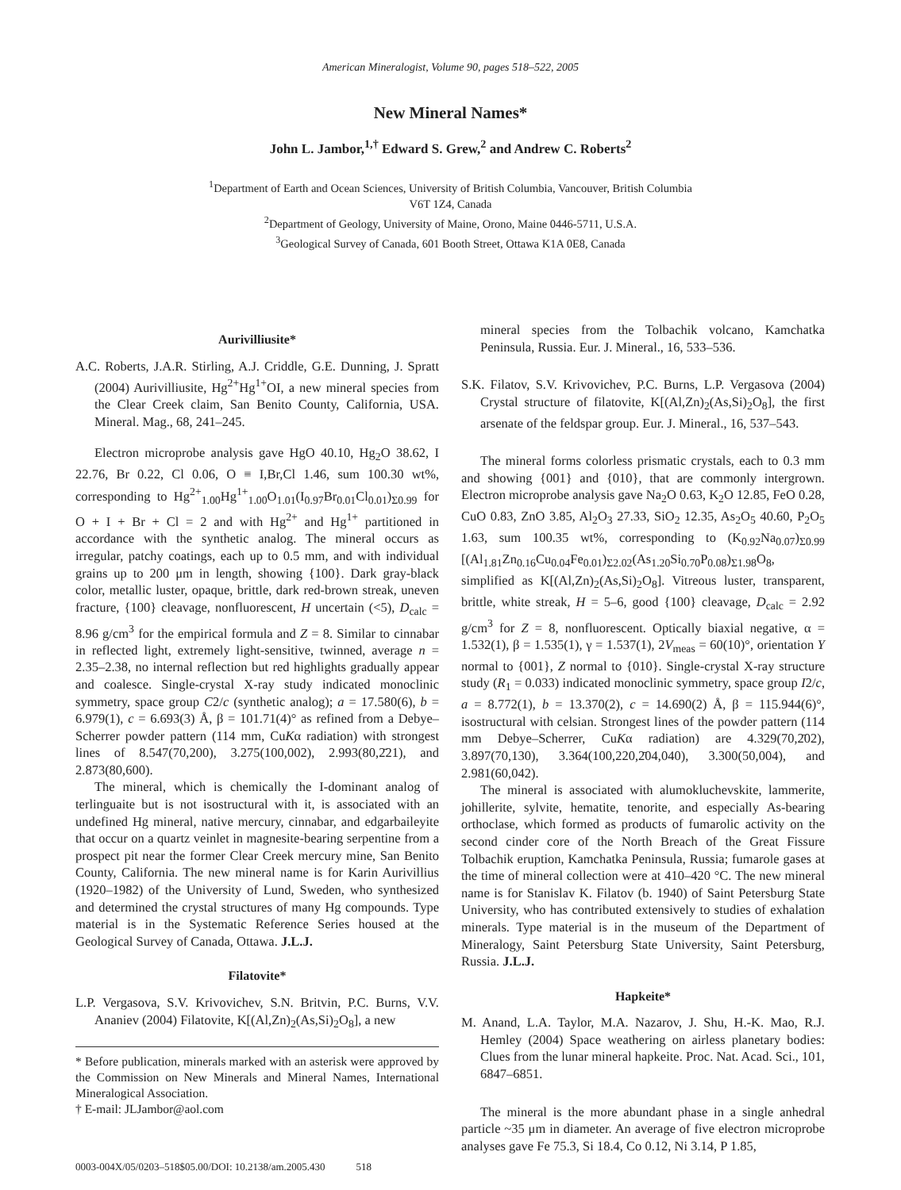American Mineralogist, Volume 90, pages 518–522, 2005
New Mineral Names*
John L. Jambor,<sup>1,†</sup> Edward S. Grew,<sup>2</sup> and Andrew C. Roberts<sup>2</sup>
<sup>1</sup> Department of Earth and Ocean Sciences, University of British Columbia, Vancouver, British Columbia
V6T 1Z4, Canada
<sup>2</sup> Department of Geology, University of Maine, Orono, Maine 0446-5711, U.S.A.
<sup>3</sup> Geological Survey of Canada, 601 Booth Street, Ottawa K1A 0E8, Canada
Aurivilliusite*
A.C. Roberts, J.A.R. Stirling, A.J. Criddle, G.E. Dunning, J. Spratt (2004) Aurivilliusite, Hg<sup>2+</sup>Hg<sup>1+</sup>OI, a new mineral species from the Clear Creek claim, San Benito County, California, USA. Mineral. Mag., 68, 241–245.
Electron microprobe analysis gave HgO 40.10, Hg<sub>2</sub>O 38.62, I 22.76, Br 0.22, Cl 0.06, O ≡ I,Br,Cl 1.46, sum 100.30 wt%, corresponding to Hg<sup>2+</sup><sub>1.00</sub>Hg<sup>1+</sup><sub>1.00</sub>O<sub>1.01</sub>(I<sub>0.97</sub>Br<sub>0.01</sub>Cl<sub>0.01</sub>)<sub>Σ0.99</sub> for O + I + Br + Cl = 2 and with Hg<sup>2+</sup> and Hg<sup>1+</sup> partitioned in accordance with the synthetic analog. The mineral occurs as irregular, patchy coatings, each up to 0.5 mm, and with individual grains up to 200 μm in length, showing {100}. Dark gray-black color, metallic luster, opaque, brittle, dark red-brown streak, uneven fracture, {100} cleavage, nonfluorescent, H uncertain (<5), D<sub>calc</sub> = 8.96 g/cm<sup>3</sup> for the empirical formula and Z = 8. Similar to cinnabar in reflected light, extremely light-sensitive, twinned, average n = 2.35–2.38, no internal reflection but red highlights gradually appear and coalesce. Single-crystal X-ray study indicated monoclinic symmetry, space group C2/c (synthetic analog); a = 17.580(6), b = 6.979(1), c = 6.693(3) Å, β = 101.71(4)° as refined from a Debye–Scherrer powder pattern (114 mm, CuKα radiation) with strongest lines of 8.547(70,200), 3.275(100,002), 2.993(80,2̄21), and 2.873(80,600).
The mineral, which is chemically the I-dominant analog of terlinguaite but is not isostructural with it, is associated with an undefined Hg mineral, native mercury, cinnabar, and edgarbaileyite that occur on a quartz veinlet in magnesite-bearing serpentine from a prospect pit near the former Clear Creek mercury mine, San Benito County, California. The new mineral name is for Karin Aurivillius (1920–1982) of the University of Lund, Sweden, who synthesized and determined the crystal structures of many Hg compounds. Type material is in the Systematic Reference Series housed at the Geological Survey of Canada, Ottawa. J.L.J.
Filatovite*
L.P. Vergasova, S.V. Krivovichev, S.N. Britvin, P.C. Burns, V.V. Ananiev (2004) Filatovite, K[(Al,Zn)<sub>2</sub>(As,Si)<sub>2</sub>O<sub>8</sub>], a new
* Before publication, minerals marked with an asterisk were approved by the Commission on New Minerals and Mineral Names, International Mineralogical Association.
† E-mail: JLJambor@aol.com
0003-004X/05/0203–518$05.00/DOI: 10.2138/am.2005.430 518
mineral species from the Tolbachik volcano, Kamchatka Peninsula, Russia. Eur. J. Mineral., 16, 533–536.
S.K. Filatov, S.V. Krivovichev, P.C. Burns, L.P. Vergasova (2004) Crystal structure of filatovite, K[(Al,Zn)<sub>2</sub>(As,Si)<sub>2</sub>O<sub>8</sub>], the first arsenate of the feldspar group. Eur. J. Mineral., 16, 537–543.
The mineral forms colorless prismatic crystals, each to 0.3 mm and showing {001} and {010}, that are commonly intergrown. Electron microprobe analysis gave Na<sub>2</sub>O 0.63, K<sub>2</sub>O 12.85, FeO 0.28, CuO 0.83, ZnO 3.85, Al<sub>2</sub>O<sub>3</sub> 27.33, SiO<sub>2</sub> 12.35, As<sub>2</sub>O<sub>5</sub> 40.60, P<sub>2</sub>O<sub>5</sub> 1.63, sum 100.35 wt%, corresponding to (K<sub>0.92</sub>Na<sub>0.07</sub>)<sub>Σ0.99</sub> [(Al<sub>1.81</sub>Zn<sub>0.16</sub>Cu<sub>0.04</sub>Fe<sub>0.01</sub>)<sub>Σ2.02</sub>(As<sub>1.20</sub>Si<sub>0.70</sub>P<sub>0.08</sub>)<sub>Σ1.98</sub>O<sub>8</sub>, simplified as K[(Al,Zn)<sub>2</sub>(As,Si)<sub>2</sub>O<sub>8</sub>]. Vitreous luster, transparent, brittle, white streak, H = 5–6, good {100} cleavage, D<sub>calc</sub> = 2.92 g/cm<sup>3</sup> for Z = 8, nonfluorescent. Optically biaxial negative, α = 1.532(1), β = 1.535(1), γ = 1.537(1), 2V<sub>meas</sub> = 60(10)°, orientation Y normal to {001}, Z normal to {010}. Single-crystal X-ray structure study (R<sub>1</sub> = 0.033) indicated monoclinic symmetry, space group I2/c, a = 8.772(1), b = 13.370(2), c = 14.690(2) Å, β = 115.944(6)°, isostructural with celsian. Strongest lines of the powder pattern (114 mm Debye–Scherrer, CuKα radiation) are 4.329(70,2̄02), 3.897(70,130), 3.364(100,220,2̄04,040), 3.300(50,004), and 2.981(60,042).
The mineral is associated with alumokluchevskite, lammerite, johillerite, sylvite, hematite, tenorite, and especially As-bearing orthoclase, which formed as products of fumarolic activity on the second cinder core of the North Breach of the Great Fissure Tolbachik eruption, Kamchatka Peninsula, Russia; fumarole gases at the time of mineral collection were at 410–420 °C. The new mineral name is for Stanislav K. Filatov (b. 1940) of Saint Petersburg State University, who has contributed extensively to studies of exhalation minerals. Type material is in the museum of the Department of Mineralogy, Saint Petersburg State University, Saint Petersburg, Russia. J.L.J.
Hapkeite*
M. Anand, L.A. Taylor, M.A. Nazarov, J. Shu, H.-K. Mao, R.J. Hemley (2004) Space weathering on airless planetary bodies: Clues from the lunar mineral hapkeite. Proc. Nat. Acad. Sci., 101, 6847–6851.
The mineral is the more abundant phase in a single anhedral particle ~35 μm in diameter. An average of five electron microprobe analyses gave Fe 75.3, Si 18.4, Co 0.12, Ni 3.14, P 1.85,